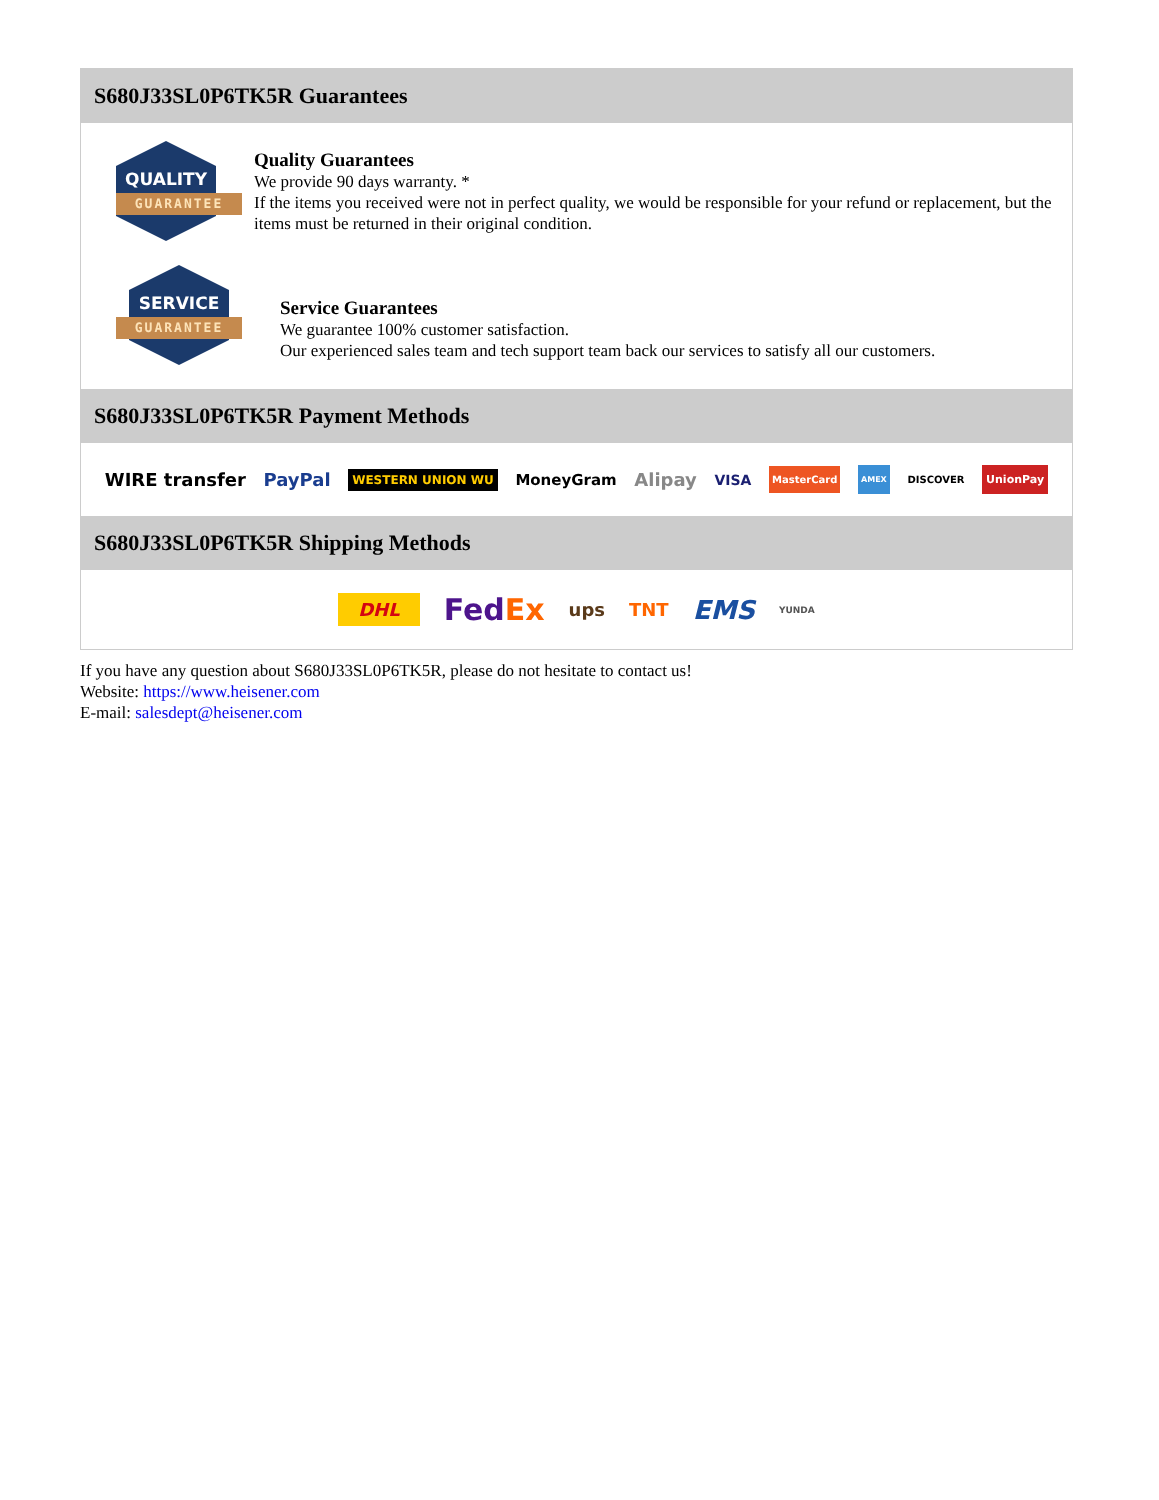S680J33SL0P6TK5R Guarantees
QUALITY
GUARANTEE
Quality Guarantees
We provide 90 days warranty. *
If the items you received were not in perfect quality, we would be responsible for your refund or replacement, but the items must be returned in their original condition.
SERVICE
GUARANTEE
Service Guarantees
We guarantee 100% customer satisfaction.
Our experienced sales team and tech support team back our services to satisfy all our customers.
S680J33SL0P6TK5R Payment Methods
WIRE transfer PayPal WESTERN UNION WU MoneyGram Alipay VISA MasterCard AMEX DISCOVER UnionPay
S680J33SL0P6TK5R Shipping Methods
DHL FedEx ups TNT EMS YUNDA
If you have any question about S680J33SL0P6TK5R, please do not hesitate to contact us!
Website: https://www.heisener.com
E-mail: salesdept@heisener.com